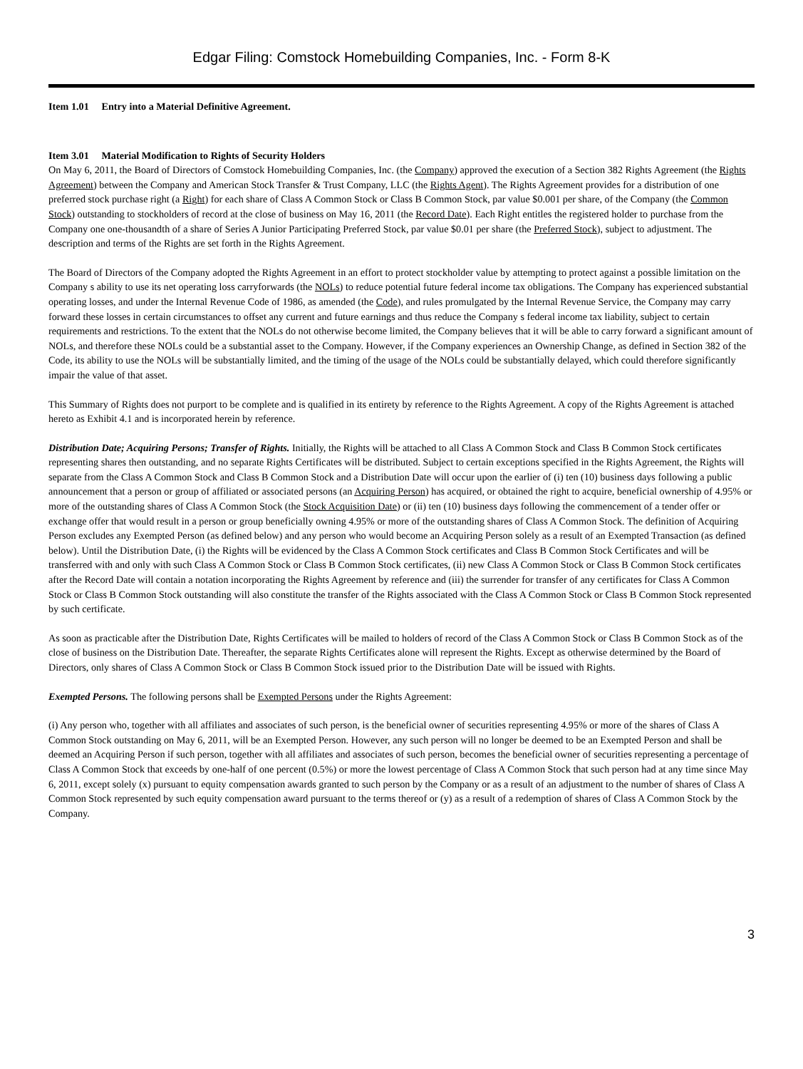Edgar Filing: Comstock Homebuilding Companies, Inc. - Form 8-K
Item 1.01 Entry into a Material Definitive Agreement.
Item 3.01 Material Modification to Rights of Security Holders
On May 6, 2011, the Board of Directors of Comstock Homebuilding Companies, Inc. (the Company) approved the execution of a Section 382 Rights Agreement (the Rights Agreement) between the Company and American Stock Transfer & Trust Company, LLC (the Rights Agent). The Rights Agreement provides for a distribution of one preferred stock purchase right (a Right) for each share of Class A Common Stock or Class B Common Stock, par value $0.001 per share, of the Company (the Common Stock) outstanding to stockholders of record at the close of business on May 16, 2011 (the Record Date). Each Right entitles the registered holder to purchase from the Company one one-thousandth of a share of Series A Junior Participating Preferred Stock, par value $0.01 per share (the Preferred Stock), subject to adjustment. The description and terms of the Rights are set forth in the Rights Agreement.
The Board of Directors of the Company adopted the Rights Agreement in an effort to protect stockholder value by attempting to protect against a possible limitation on the Company s ability to use its net operating loss carryforwards (the NOLs) to reduce potential future federal income tax obligations. The Company has experienced substantial operating losses, and under the Internal Revenue Code of 1986, as amended (the Code), and rules promulgated by the Internal Revenue Service, the Company may carry forward these losses in certain circumstances to offset any current and future earnings and thus reduce the Company s federal income tax liability, subject to certain requirements and restrictions. To the extent that the NOLs do not otherwise become limited, the Company believes that it will be able to carry forward a significant amount of NOLs, and therefore these NOLs could be a substantial asset to the Company. However, if the Company experiences an Ownership Change, as defined in Section 382 of the Code, its ability to use the NOLs will be substantially limited, and the timing of the usage of the NOLs could be substantially delayed, which could therefore significantly impair the value of that asset.
This Summary of Rights does not purport to be complete and is qualified in its entirety by reference to the Rights Agreement. A copy of the Rights Agreement is attached hereto as Exhibit 4.1 and is incorporated herein by reference.
Distribution Date; Acquiring Persons; Transfer of Rights. Initially, the Rights will be attached to all Class A Common Stock and Class B Common Stock certificates representing shares then outstanding, and no separate Rights Certificates will be distributed. Subject to certain exceptions specified in the Rights Agreement, the Rights will separate from the Class A Common Stock and Class B Common Stock and a Distribution Date will occur upon the earlier of (i) ten (10) business days following a public announcement that a person or group of affiliated or associated persons (an Acquiring Person) has acquired, or obtained the right to acquire, beneficial ownership of 4.95% or more of the outstanding shares of Class A Common Stock (the Stock Acquisition Date) or (ii) ten (10) business days following the commencement of a tender offer or exchange offer that would result in a person or group beneficially owning 4.95% or more of the outstanding shares of Class A Common Stock. The definition of Acquiring Person excludes any Exempted Person (as defined below) and any person who would become an Acquiring Person solely as a result of an Exempted Transaction (as defined below). Until the Distribution Date, (i) the Rights will be evidenced by the Class A Common Stock certificates and Class B Common Stock Certificates and will be transferred with and only with such Class A Common Stock or Class B Common Stock certificates, (ii) new Class A Common Stock or Class B Common Stock certificates after the Record Date will contain a notation incorporating the Rights Agreement by reference and (iii) the surrender for transfer of any certificates for Class A Common Stock or Class B Common Stock outstanding will also constitute the transfer of the Rights associated with the Class A Common Stock or Class B Common Stock represented by such certificate.
As soon as practicable after the Distribution Date, Rights Certificates will be mailed to holders of record of the Class A Common Stock or Class B Common Stock as of the close of business on the Distribution Date. Thereafter, the separate Rights Certificates alone will represent the Rights. Except as otherwise determined by the Board of Directors, only shares of Class A Common Stock or Class B Common Stock issued prior to the Distribution Date will be issued with Rights.
Exempted Persons. The following persons shall be Exempted Persons under the Rights Agreement:
(i) Any person who, together with all affiliates and associates of such person, is the beneficial owner of securities representing 4.95% or more of the shares of Class A Common Stock outstanding on May 6, 2011, will be an Exempted Person. However, any such person will no longer be deemed to be an Exempted Person and shall be deemed an Acquiring Person if such person, together with all affiliates and associates of such person, becomes the beneficial owner of securities representing a percentage of Class A Common Stock that exceeds by one-half of one percent (0.5%) or more the lowest percentage of Class A Common Stock that such person had at any time since May 6, 2011, except solely (x) pursuant to equity compensation awards granted to such person by the Company or as a result of an adjustment to the number of shares of Class A Common Stock represented by such equity compensation award pursuant to the terms thereof or (y) as a result of a redemption of shares of Class A Common Stock by the Company.
3